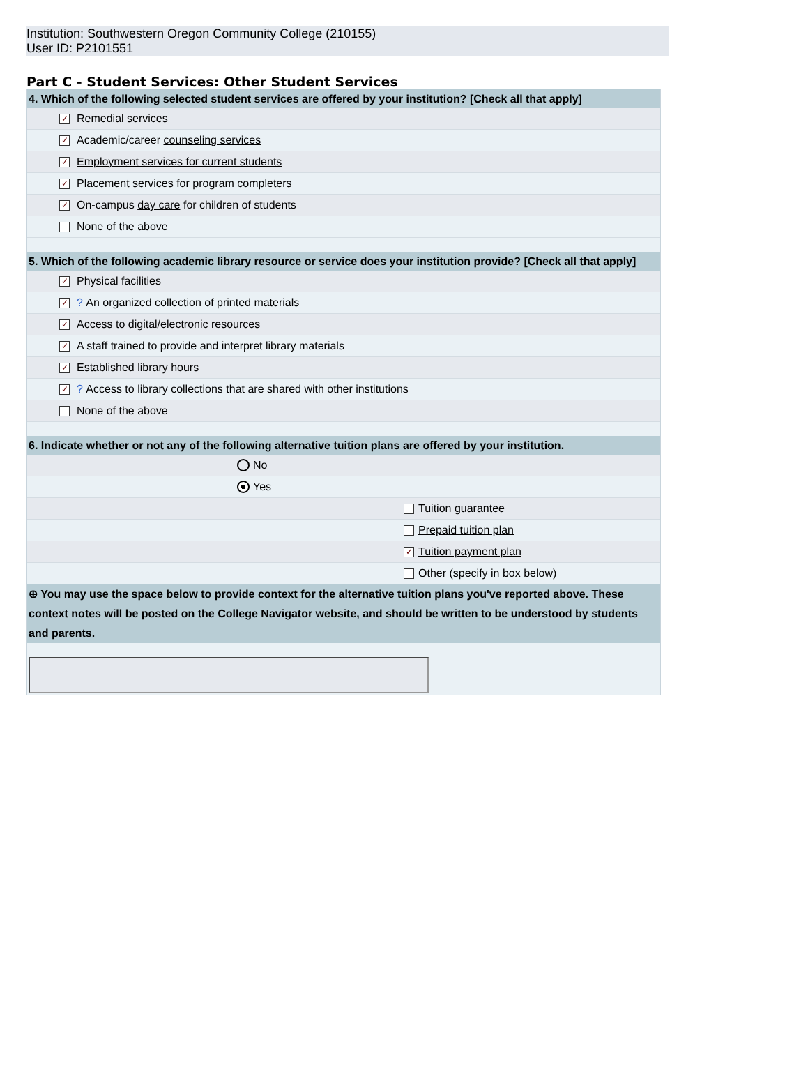Institution: Southwestern Oregon Community College (210155)
User ID: P2101551
Part C - Student Services: Other Student Services
4. Which of the following selected student services are offered by your institution? [Check all that apply]
✓
Remedial services
✓
Academic/career counseling services
✓
Employment services for current students
✓
Placement services for program completers
✓
On-campus day care for children of students
None of the above
5. Which of the following academic library resource or service does your institution provide? [Check all that apply]
✓
Physical facilities
✓
? An organized collection of printed materials
✓
Access to digital/electronic resources
✓
A staff trained to provide and interpret library materials
✓
Established library hours
✓
? Access to library collections that are shared with other institutions
None of the above
6. Indicate whether or not any of the following alternative tuition plans are offered by your institution.
No
Yes
Tuition guarantee
Prepaid tuition plan
✓
Tuition payment plan
Other (specify in box below)
⊕ You may use the space below to provide context for the alternative tuition plans you've reported above. These context notes will be posted on the College Navigator website, and should be written to be understood by students and parents.